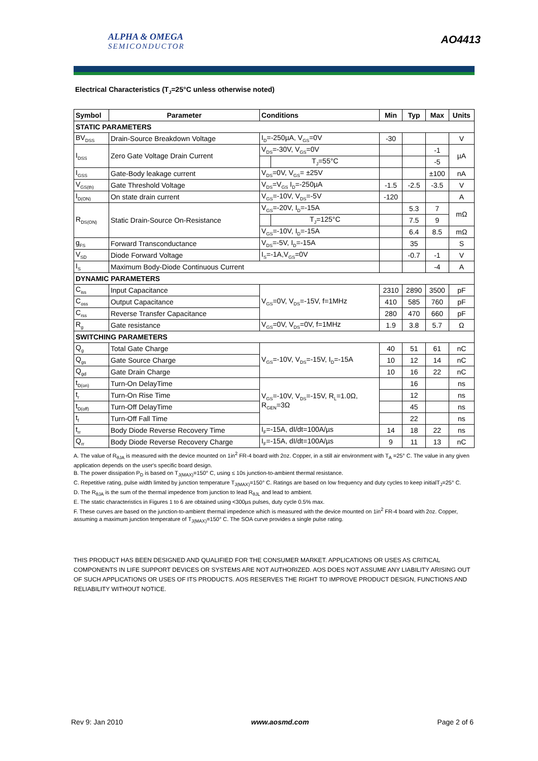ALPHA & OMEGA
SEMICONDUCTOR
AO4413
Electrical Characteristics (T<sub>J</sub>=25°C unless otherwise noted)
| Symbol | Parameter | Conditions | | Min | Typ | Max | Units |
| --- | --- | --- | --- | --- | --- | --- | --- |
| STATIC PARAMETERS | | | | | | | |
| BV<sub>DSS</sub> | Drain-Source Breakdown Voltage | I<sub>D</sub>=-250µA, V<sub>GS</sub>=0V | | -30 | | | V |
| I<sub>DSS</sub> | Zero Gate Voltage Drain Current | V<sub>DS</sub>=-30V, V<sub>GS</sub>=0V | | | | -1 | µA |
| | | | T<sub>J</sub>=55°C | | | -5 | |
| I<sub>GSS</sub> | Gate-Body leakage current | V<sub>DS</sub>=0V, V<sub>GS</sub>= ±25V | | | | ±100 | nA |
| V<sub>GS(th)</sub> | Gate Threshold Voltage | V<sub>DS</sub>=V<sub>GS</sub> I<sub>D</sub>=-250µA | | -1.5 | -2.5 | -3.5 | V |
| I<sub>D(ON)</sub> | On state drain current | V<sub>GS</sub>=-10V, V<sub>DS</sub>=-5V | | -120 | | | A |
| R<sub>DS(ON)</sub> | Static Drain-Source On-Resistance | V<sub>GS</sub>=-20V, I<sub>D</sub>=-15A | | | 5.3 | 7 | mΩ |
| | | | T<sub>J</sub>=125°C | | 7.5 | 9 | |
| | | V<sub>GS</sub>=-10V, I<sub>D</sub>=-15A | | | 6.4 | 8.5 | mΩ |
| g<sub>FS</sub> | Forward Transconductance | V<sub>DS</sub>=-5V, I<sub>D</sub>=-15A | | | 35 | | S |
| V<sub>SD</sub> | Diode Forward Voltage | I<sub>S</sub>=-1A,V<sub>GS</sub>=0V | | | -0.7 | -1 | V |
| I<sub>S</sub> | Maximum Body-Diode Continuous Current | | | | | -4 | A |
| DYNAMIC PARAMETERS | | | | | | | |
| C<sub>iss</sub> | Input Capacitance | V<sub>GS</sub>=0V, V<sub>DS</sub>=-15V, f=1MHz | | 2310 | 2890 | 3500 | pF |
| C<sub>oss</sub> | Output Capacitance | | | 410 | 585 | 760 | pF |
| C<sub>rss</sub> | Reverse Transfer Capacitance | | | 280 | 470 | 660 | pF |
| R<sub>g</sub> | Gate resistance | V<sub>GS</sub>=0V, V<sub>DS</sub>=0V, f=1MHz | | 1.9 | 3.8 | 5.7 | Ω |
| SWITCHING PARAMETERS | | | | | | | |
| Q<sub>g</sub> | Total Gate Charge | V<sub>GS</sub>=-10V, V<sub>DS</sub>=-15V, I<sub>D</sub>=-15A | | 40 | 51 | 61 | nC |
| Q<sub>gs</sub> | Gate Source Charge | | | 10 | 12 | 14 | nC |
| Q<sub>gd</sub> | Gate Drain Charge | | | 10 | 16 | 22 | nC |
| t<sub>D(on)</sub> | Turn-On DelayTime | V<sub>GS</sub>=-10V, V<sub>DS</sub>=-15V, R<sub>L</sub>=1.0Ω, R<sub>GEN</sub>=3Ω | | | 16 | | ns |
| t<sub>r</sub> | Turn-On Rise Time | | | | 12 | | ns |
| t<sub>D(off)</sub> | Turn-Off DelayTime | | | | 45 | | ns |
| t<sub>f</sub> | Turn-Off Fall Time | | | | 22 | | ns |
| t<sub>rr</sub> | Body Diode Reverse Recovery Time | I<sub>F</sub>=-15A, dI/dt=100A/µs | | 14 | 18 | 22 | ns |
| Q<sub>rr</sub> | Body Diode Reverse Recovery Charge | I<sub>F</sub>=-15A, dI/dt=100A/µs | | 9 | 11 | 13 | nC |
A. The value of R<sub>θJA</sub> is measured with the device mounted on 1in<sup>2</sup> FR-4 board with 2oz. Copper, in a still air environment with T<sub>A</sub> =25° C. The value in any given application depends on the user's specific board design.
B. The power dissipation P<sub>D</sub> is based on T<sub>J(MAX)</sub>=150° C, using ≤ 10s junction-to-ambient thermal resistance.
C. Repetitive rating, pulse width limited by junction temperature T<sub>J(MAX)</sub>=150° C. Ratings are based on low frequency and duty cycles to keep initialT<sub>J</sub>=25° C.
D. The R<sub>θJA</sub> is the sum of the thermal impedence from junction to lead R<sub>θJL</sub> and lead to ambient.
E. The static characteristics in Figures 1 to 6 are obtained using <300µs pulses, duty cycle 0.5% max.
F. These curves are based on the junction-to-ambient thermal impedence which is measured with the device mounted on 1in<sup>2</sup> FR-4 board with 2oz. Copper, assuming a maximum junction temperature of T<sub>J(MAX)</sub>=150° C. The SOA curve provides a single pulse rating.
THIS PRODUCT HAS BEEN DESIGNED AND QUALIFIED FOR THE CONSUMER MARKET. APPLICATIONS OR USES AS CRITICAL COMPONENTS IN LIFE SUPPORT DEVICES OR SYSTEMS ARE NOT AUTHORIZED. AOS DOES NOT ASSUME ANY LIABILITY ARISING OUT OF SUCH APPLICATIONS OR USES OF ITS PRODUCTS. AOS RESERVES THE RIGHT TO IMPROVE PRODUCT DESIGN, FUNCTIONS AND RELIABILITY WITHOUT NOTICE.
Rev 9: Jan 2010 www.aosmd.com Page 2 of 6